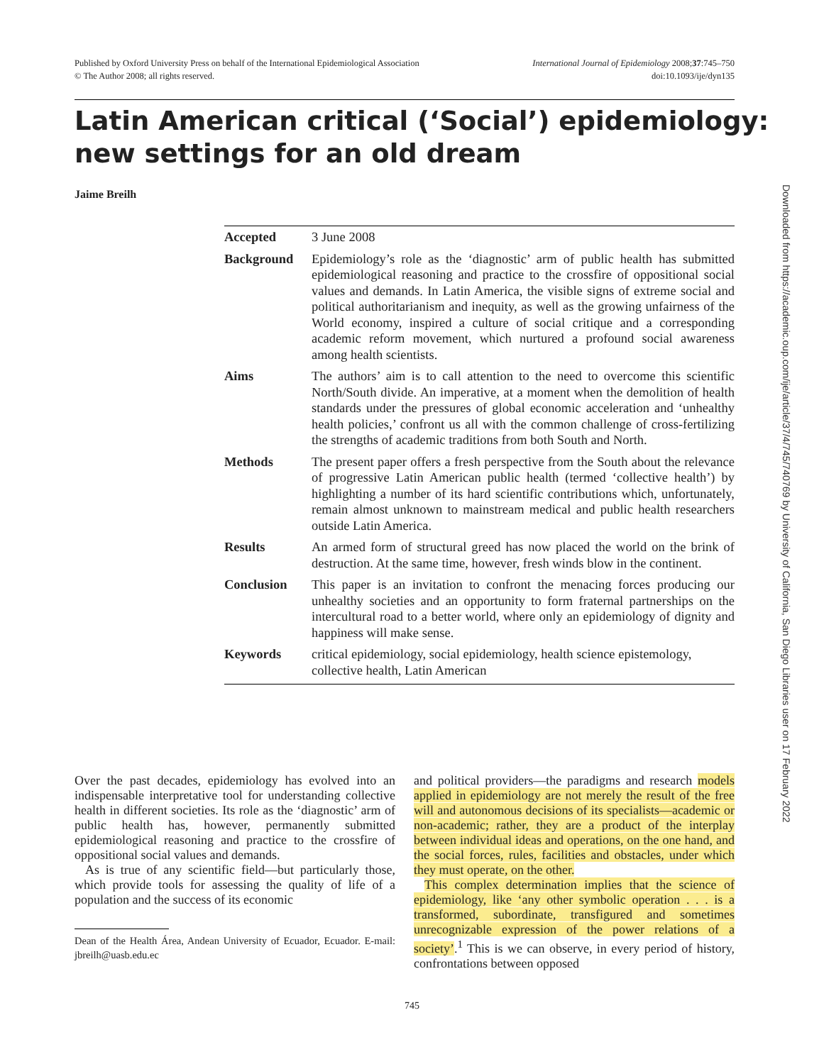Published by Oxford University Press on behalf of the International Epidemiological Association
© The Author 2008; all rights reserved.
International Journal of Epidemiology 2008;37:745–750
doi:10.1093/ije/dyn135
Latin American critical (‘Social’) epidemiology:
new settings for an old dream
Jaime Breilh
Accepted 3 June 2008
Background Epidemiology’s role as the ‘diagnostic’ arm of public health has submitted epidemiological reasoning and practice to the crossfire of oppositional social values and demands. In Latin America, the visible signs of extreme social and political authoritarianism and inequity, as well as the growing unfairness of the World economy, inspired a culture of social critique and a corresponding academic reform movement, which nurtured a profound social awareness among health scientists.
Aims The authors’ aim is to call attention to the need to overcome this scientific North/South divide. An imperative, at a moment when the demolition of health standards under the pressures of global economic acceleration and ‘unhealthy health policies,’ confront us all with the common challenge of cross-fertilizing the strengths of academic traditions from both South and North.
Methods The present paper offers a fresh perspective from the South about the relevance of progressive Latin American public health (termed ‘collective health’) by highlighting a number of its hard scientific contributions which, unfortunately, remain almost unknown to mainstream medical and public health researchers outside Latin America.
Results An armed form of structural greed has now placed the world on the brink of destruction. At the same time, however, fresh winds blow in the continent.
Conclusion This paper is an invitation to confront the menacing forces producing our unhealthy societies and an opportunity to form fraternal partnerships on the intercultural road to a better world, where only an epidemiology of dignity and happiness will make sense.
Keywords critical epidemiology, social epidemiology, health science epistemology, collective health, Latin American
Over the past decades, epidemiology has evolved into an indispensable interpretative tool for understanding collective health in different societies. Its role as the ‘diagnostic’ arm of public health has, however, permanently submitted epidemiological reasoning and practice to the crossfire of oppositional social values and demands.
As is true of any scientific field—but particularly those, which provide tools for assessing the quality of life of a population and the success of its economic
Dean of the Health Área, Andean University of Ecuador, Ecuador. E-mail: jbreilh@uasb.edu.ec
and political providers—the paradigms and research models applied in epidemiology are not merely the result of the free will and autonomous decisions of its specialists—academic or non-academic; rather, they are a product of the interplay between individual ideas and operations, on the one hand, and the social forces, rules, facilities and obstacles, under which they must operate, on the other.
This complex determination implies that the science of epidemiology, like ‘any other symbolic operation . . . is a transformed, subordinate, transfigured and sometimes unrecognizable expression of the power relations of a society’.<sup>1</sup> This is we can observe, in every period of history, confrontations between opposed
745
Downloaded from https://academic.oup.com/ije/article/37/4/745/740769 by University of California, San Diego Libraries user on 17 February 2022